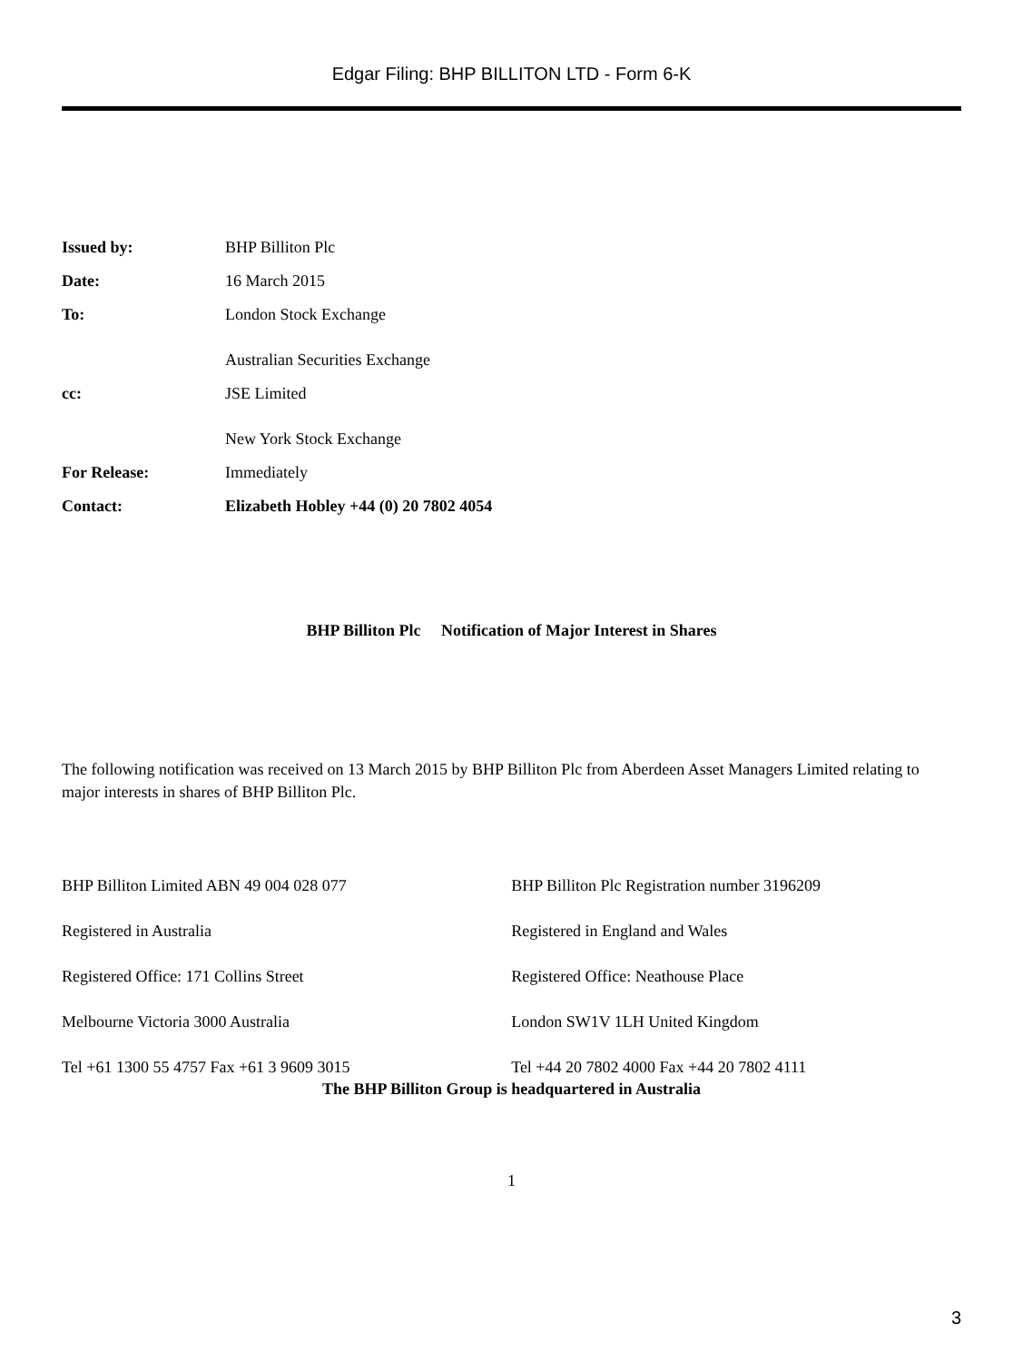Edgar Filing: BHP BILLITON LTD - Form 6-K
| Issued by: | BHP Billiton Plc |
| Date: | 16 March 2015 |
| To: | London Stock Exchange |
| | Australian Securities Exchange |
| cc: | JSE Limited |
| | New York Stock Exchange |
| For Release: | Immediately |
| Contact: | Elizabeth Hobley +44 (0) 20 7802 4054 |
BHP Billiton Plc Notification of Major Interest in Shares
The following notification was received on 13 March 2015 by BHP Billiton Plc from Aberdeen Asset Managers Limited relating to major interests in shares of BHP Billiton Plc.
| BHP Billiton Limited ABN 49 004 028 077 | BHP Billiton Plc Registration number 3196209 |
| Registered in Australia | Registered in England and Wales |
| Registered Office: 171 Collins Street | Registered Office: Neathouse Place |
| Melbourne Victoria 3000 Australia | London SW1V 1LH United Kingdom |
| Tel +61 1300 55 4757 Fax +61 3 9609 3015 | Tel +44 20 7802 4000 Fax +44 20 7802 4111 |
The BHP Billiton Group is headquartered in Australia
1
3